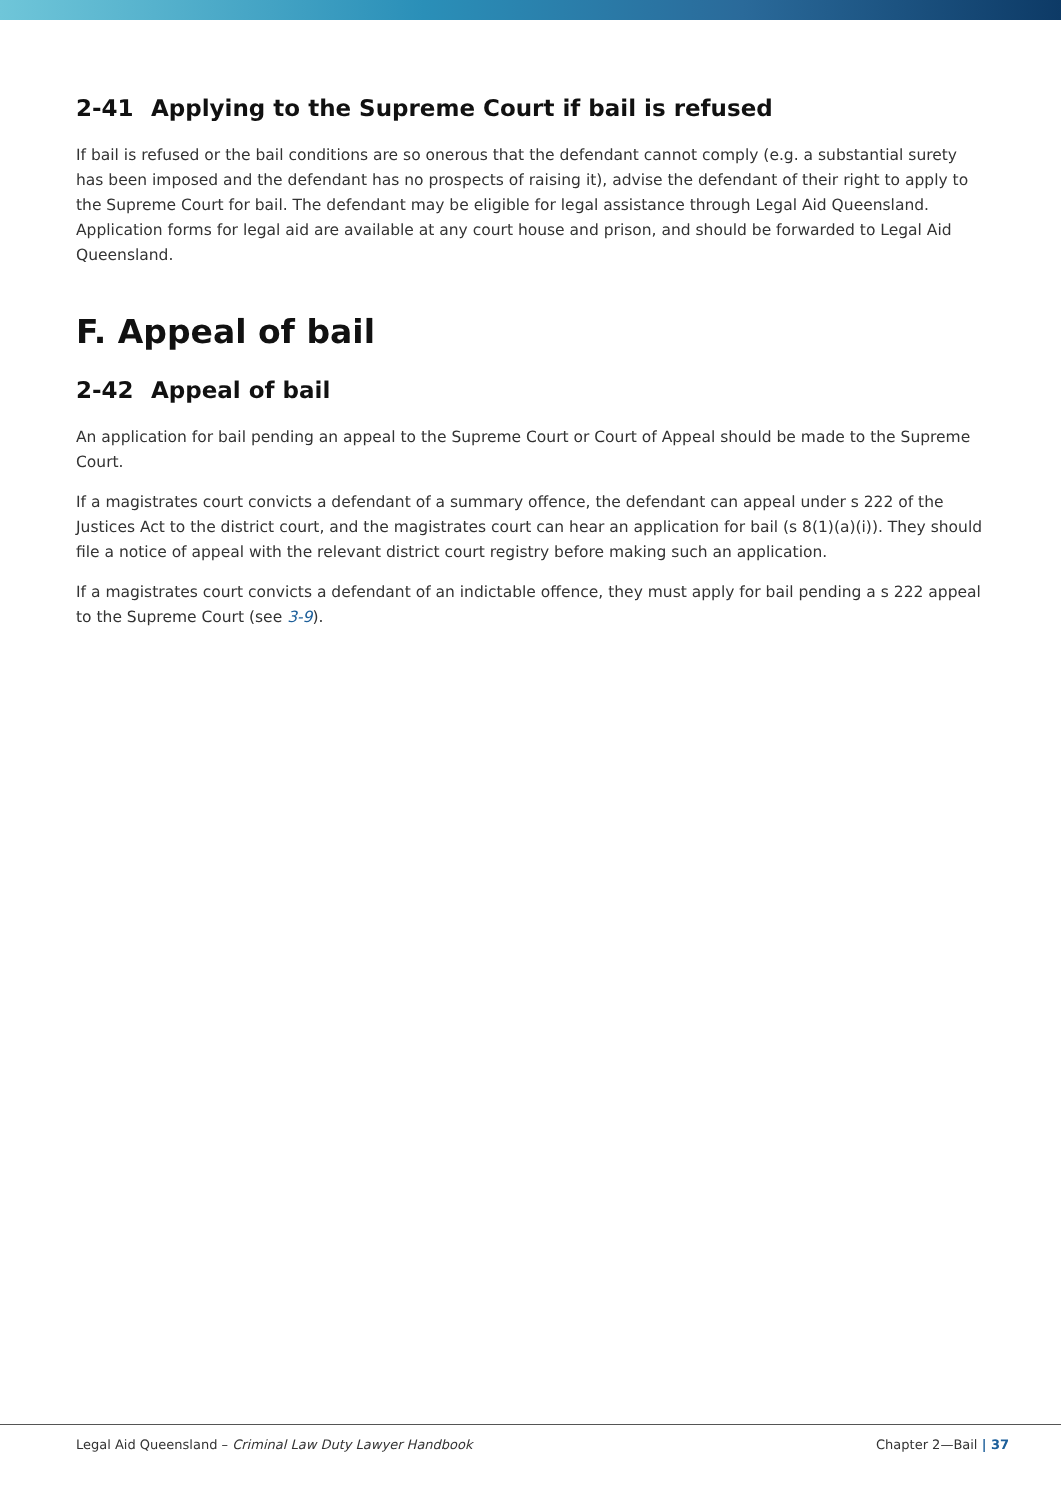2-41 Applying to the Supreme Court if bail is refused
If bail is refused or the bail conditions are so onerous that the defendant cannot comply (e.g. a substantial surety has been imposed and the defendant has no prospects of raising it), advise the defendant of their right to apply to the Supreme Court for bail. The defendant may be eligible for legal assistance through Legal Aid Queensland. Application forms for legal aid are available at any court house and prison, and should be forwarded to Legal Aid Queensland.
F. Appeal of bail
2-42 Appeal of bail
An application for bail pending an appeal to the Supreme Court or Court of Appeal should be made to the Supreme Court.
If a magistrates court convicts a defendant of a summary offence, the defendant can appeal under s 222 of the Justices Act to the district court, and the magistrates court can hear an application for bail (s 8(1)(a)(i)). They should file a notice of appeal with the relevant district court registry before making such an application.
If a magistrates court convicts a defendant of an indictable offence, they must apply for bail pending a s 222 appeal to the Supreme Court (see 3-9).
Legal Aid Queensland – Criminal Law Duty Lawyer Handbook
Chapter 2—Bail | 37